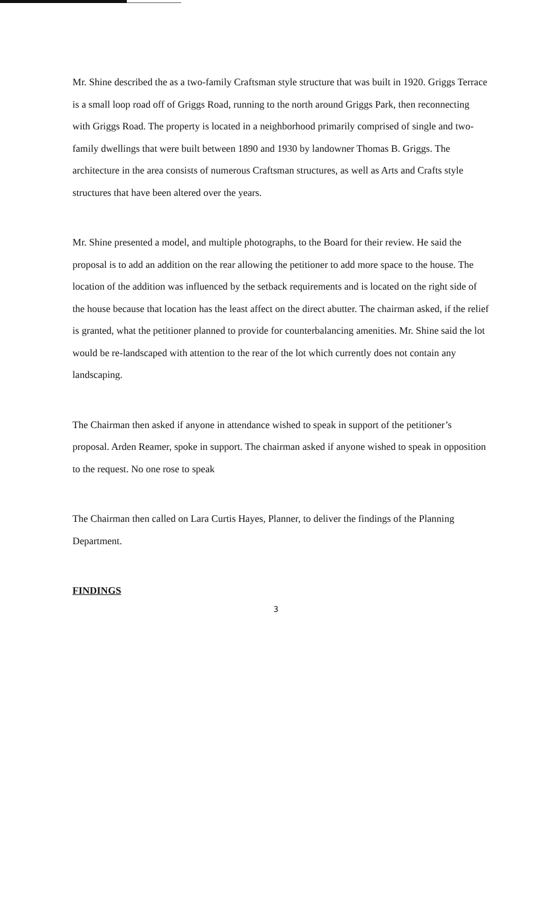Mr. Shine described the as a two-family Craftsman style structure that was built in 1920. Griggs Terrace is a small loop road off of Griggs Road, running to the north around Griggs Park, then reconnecting with Griggs Road. The property is located in a neighborhood primarily comprised of single and two-family dwellings that were built between 1890 and 1930 by landowner Thomas B. Griggs. The architecture in the area consists of numerous Craftsman structures, as well as Arts and Crafts style structures that have been altered over the years.
Mr. Shine presented a model, and multiple photographs, to the Board for their review. He said the proposal is to add an addition on the rear allowing the petitioner to add more space to the house. The location of the addition was influenced by the setback requirements and is located on the right side of the house because that location has the least affect on the direct abutter. The chairman asked, if the relief is granted, what the petitioner planned to provide for counterbalancing amenities. Mr. Shine said the lot would be re-landscaped with attention to the rear of the lot which currently does not contain any landscaping.
The Chairman then asked if anyone in attendance wished to speak in support of the petitioner’s proposal. Arden Reamer, spoke in support. The chairman asked if anyone wished to speak in opposition to the request. No one rose to speak
The Chairman then called on Lara Curtis Hayes, Planner, to deliver the findings of the Planning Department.
FINDINGS
3